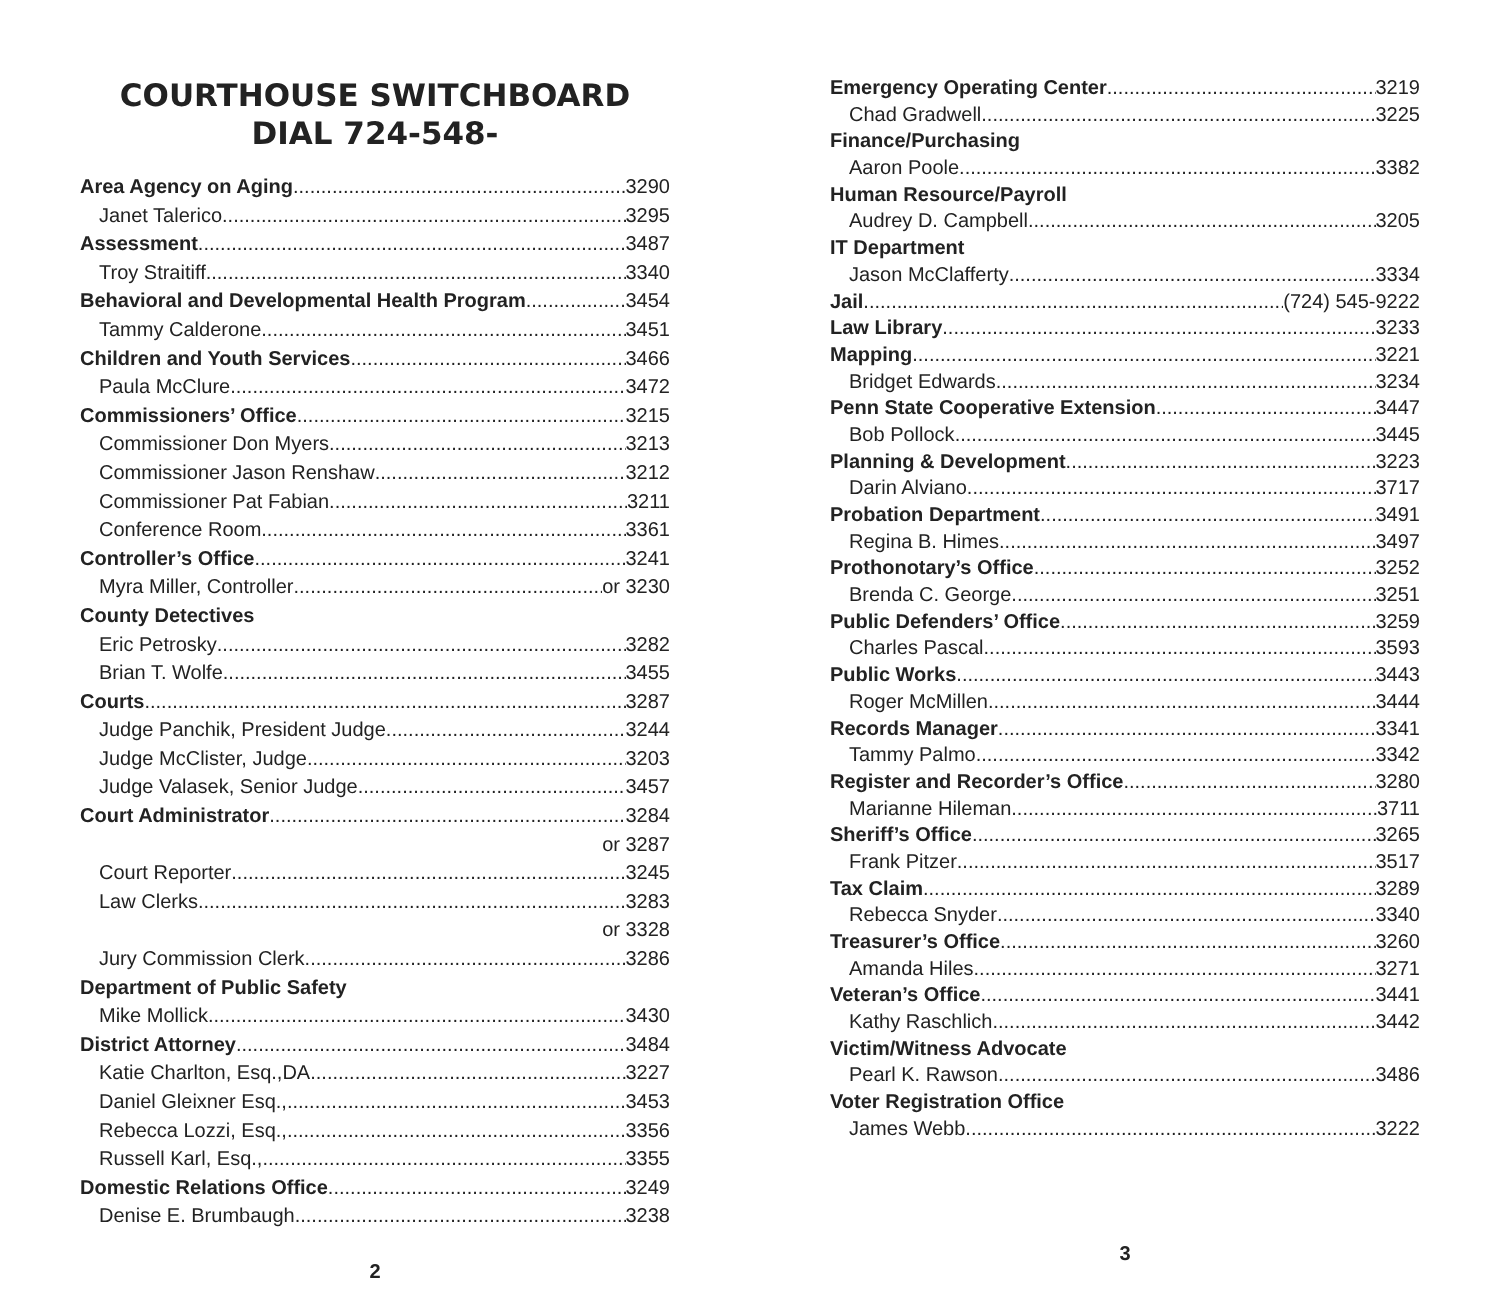COURTHOUSE SWITCHBOARD
DIAL 724-548-
Area Agency on Aging 3290
Janet Talerico 3295
Assessment 3487
Troy Straitiff 3340
Behavioral and Developmental Health Program 3454
Tammy Calderone 3451
Children and Youth Services 3466
Paula McClure 3472
Commissioners’ Office 3215
Commissioner Don Myers 3213
Commissioner Jason Renshaw 3212
Commissioner Pat Fabian 3211
Conference Room 3361
Controller’s Office 3241
Myra Miller, Controller or 3230
County Detectives
Eric Petrosky 3282
Brian T. Wolfe 3455
Courts 3287
Judge Panchik, President Judge 3244
Judge McClister, Judge 3203
Judge Valasek, Senior Judge 3457
Court Administrator 3284
or 3287
Court Reporter 3245
Law Clerks 3283
or 3328
Jury Commission Clerk 3286
Department of Public Safety
Mike Mollick 3430
District Attorney 3484
Katie Charlton, Esq.,DA 3227
Daniel Gleixner Esq., 3453
Rebecca Lozzi, Esq., 3356
Russell Karl, Esq., 3355
Domestic Relations Office 3249
Denise E. Brumbaugh 3238
2
Emergency Operating Center 3219
Chad Gradwell 3225
Finance/Purchasing
Aaron Poole 3382
Human Resource/Payroll
Audrey D. Campbell 3205
IT Department
Jason McClafferty 3334
Jail (724) 545-9222
Law Library 3233
Mapping 3221
Bridget Edwards 3234
Penn State Cooperative Extension 3447
Bob Pollock 3445
Planning & Development 3223
Darin Alviano 3717
Probation Department 3491
Regina B. Himes 3497
Prothonotary’s Office 3252
Brenda C. George 3251
Public Defenders’ Office 3259
Charles Pascal 3593
Public Works 3443
Roger McMillen 3444
Records Manager 3341
Tammy Palmo 3342
Register and Recorder’s Office 3280
Marianne Hileman 3711
Sheriff’s Office 3265
Frank Pitzer 3517
Tax Claim 3289
Rebecca Snyder 3340
Treasurer’s Office 3260
Amanda Hiles 3271
Veteran’s Office 3441
Kathy Raschlich 3442
Victim/Witness Advocate
Pearl K. Rawson 3486
Voter Registration Office
James Webb 3222
3